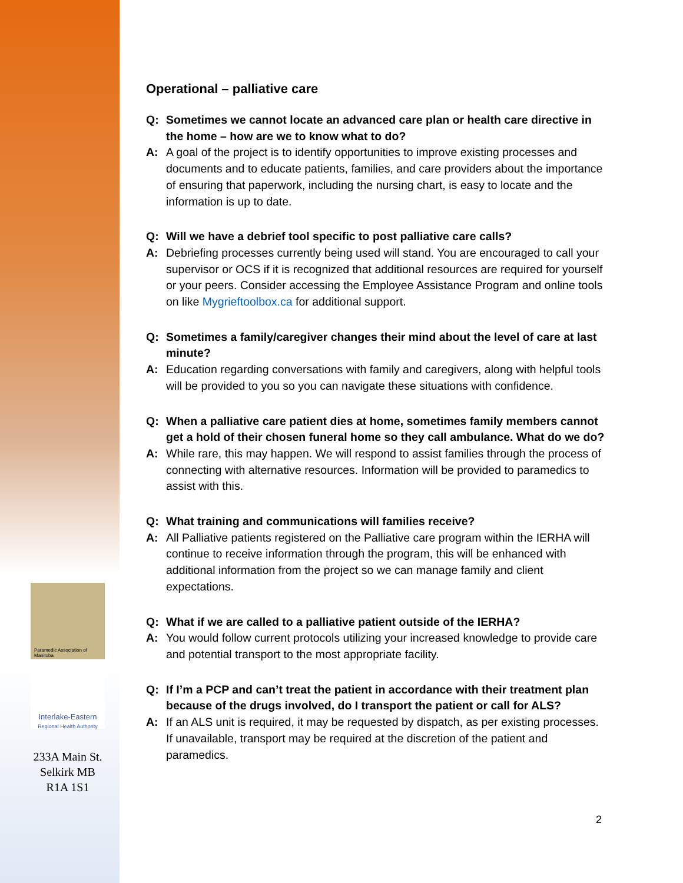Paramedic Association of Manitoba
Interlake-Eastern
Regional Health Authority
Operational – palliative care
Q: Sometimes we cannot locate an advanced care plan or health care directive in the home – how are we to know what to do?
A: A goal of the project is to identify opportunities to improve existing processes and documents and to educate patients, families, and care providers about the importance of ensuring that paperwork, including the nursing chart, is easy to locate and the information is up to date.
Q: Will we have a debrief tool specific to post palliative care calls?
A: Debriefing processes currently being used will stand. You are encouraged to call your supervisor or OCS if it is recognized that additional resources are required for yourself or your peers. Consider accessing the Employee Assistance Program and online tools on like Mygrieftoolbox.ca for additional support.
Q: Sometimes a family/caregiver changes their mind about the level of care at last minute?
A: Education regarding conversations with family and caregivers, along with helpful tools will be provided to you so you can navigate these situations with confidence.
Q: When a palliative care patient dies at home, sometimes family members cannot get a hold of their chosen funeral home so they call ambulance. What do we do?
A: While rare, this may happen. We will respond to assist families through the process of connecting with alternative resources. Information will be provided to paramedics to assist with this.
Q: What training and communications will families receive?
A: All Palliative patients registered on the Palliative care program within the IERHA will continue to receive information through the program, this will be enhanced with additional information from the project so we can manage family and client expectations.
Q: What if we are called to a palliative patient outside of the IERHA?
A: You would follow current protocols utilizing your increased knowledge to provide care and potential transport to the most appropriate facility.
Q: If I’m a PCP and can’t treat the patient in accordance with their treatment plan because of the drugs involved, do I transport the patient or call for ALS?
A: If an ALS unit is required, it may be requested by dispatch, as per existing processes. If unavailable, transport may be required at the discretion of the patient and paramedics.
233A Main St.
Selkirk MB
R1A 1S1
2